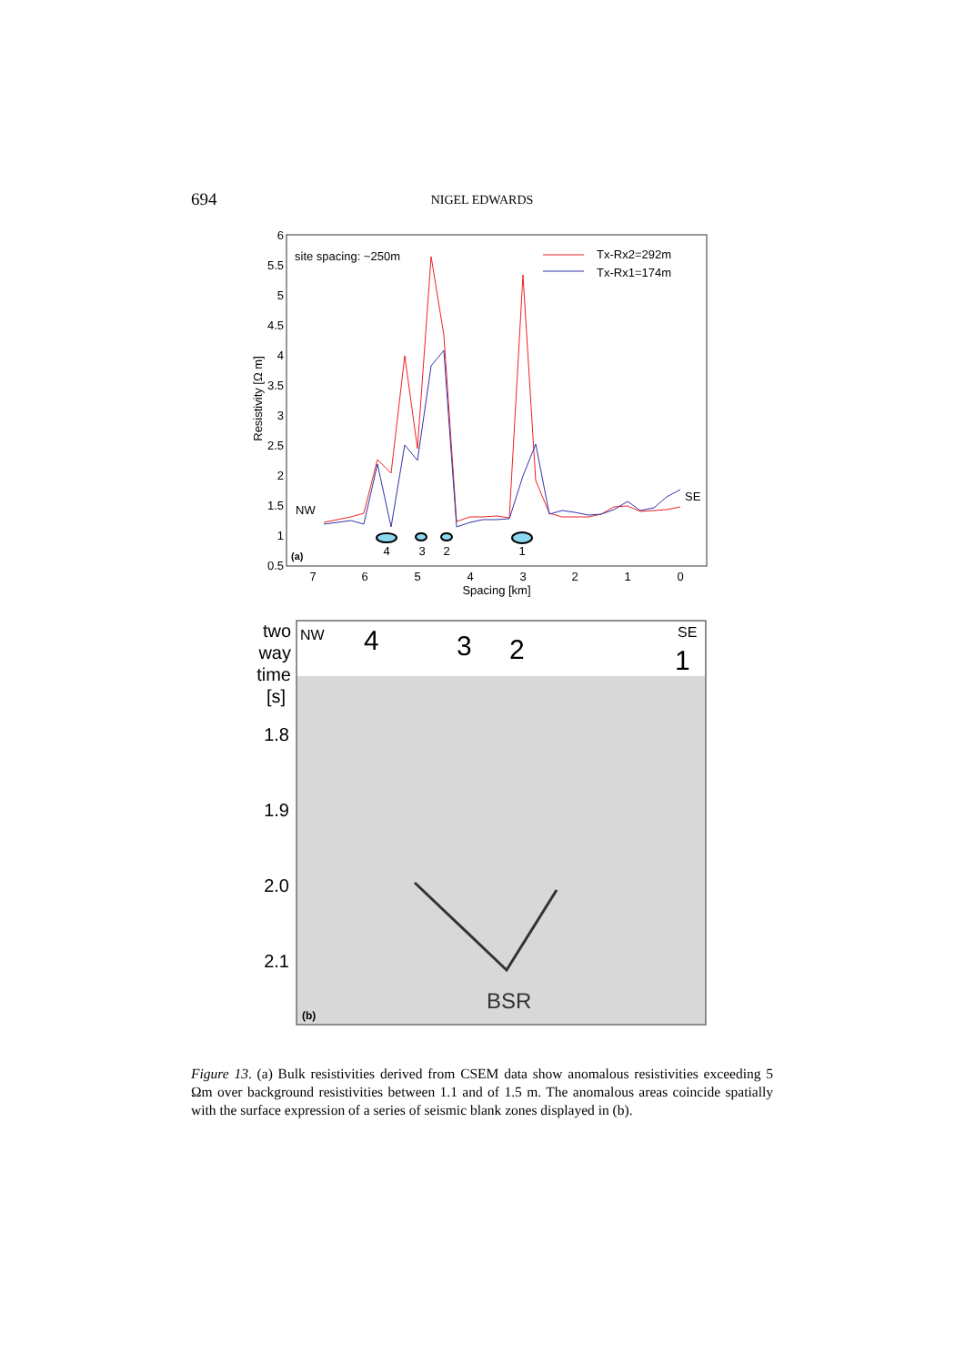694
NIGEL EDWARDS
6
5.5
5
4.5
4
3.5
3
2.5
2
1.5
1
0.5
7
6
5
4
3
2
1
0
Spacing [km]
Resistivity [Ω m]
site spacing: ~250m
Tx-Rx2=292m
Tx-Rx1=174m
NW
SE
(a)
4
3
2
1
two
way
time
[s]
1.8
1.9
2.0
2.1
NW
SE
4
3
2
1
BSR
(b)
Figure 13. (a) Bulk resistivities derived from CSEM data show anomalous resistivities exceeding 5 Ωm over background resistivities between 1.1 and of 1.5 m. The anomalous areas coincide spatially with the surface expression of a series of seismic blank zones displayed in (b).